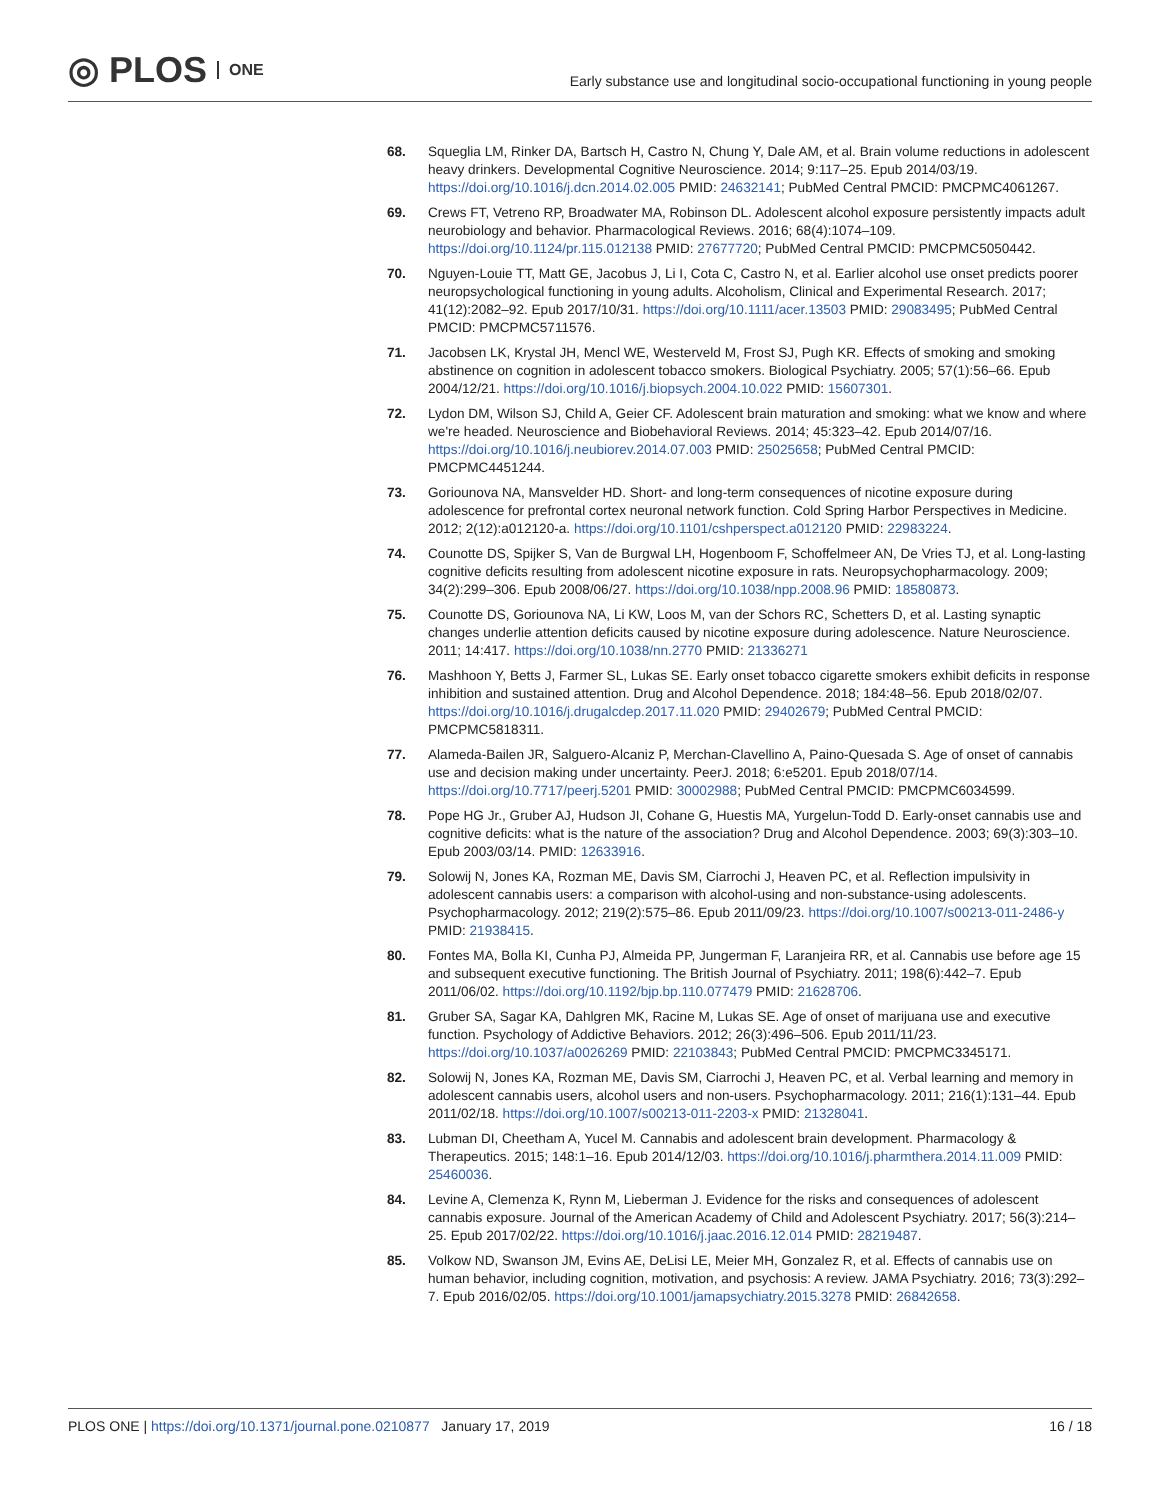◎ PLOS ONE
Early substance use and longitudinal socio-occupational functioning in young people
68. Squeglia LM, Rinker DA, Bartsch H, Castro N, Chung Y, Dale AM, et al. Brain volume reductions in adolescent heavy drinkers. Developmental Cognitive Neuroscience. 2014; 9:117–25. Epub 2014/03/19. https://doi.org/10.1016/j.dcn.2014.02.005 PMID: 24632141; PubMed Central PMCID: PMCPMC4061267.
69. Crews FT, Vetreno RP, Broadwater MA, Robinson DL. Adolescent alcohol exposure persistently impacts adult neurobiology and behavior. Pharmacological Reviews. 2016; 68(4):1074–109. https://doi.org/10.1124/pr.115.012138 PMID: 27677720; PubMed Central PMCID: PMCPMC5050442.
70. Nguyen-Louie TT, Matt GE, Jacobus J, Li I, Cota C, Castro N, et al. Earlier alcohol use onset predicts poorer neuropsychological functioning in young adults. Alcoholism, Clinical and Experimental Research. 2017; 41(12):2082–92. Epub 2017/10/31. https://doi.org/10.1111/acer.13503 PMID: 29083495; PubMed Central PMCID: PMCPMC5711576.
71. Jacobsen LK, Krystal JH, Mencl WE, Westerveld M, Frost SJ, Pugh KR. Effects of smoking and smoking abstinence on cognition in adolescent tobacco smokers. Biological Psychiatry. 2005; 57(1):56–66. Epub 2004/12/21. https://doi.org/10.1016/j.biopsych.2004.10.022 PMID: 15607301.
72. Lydon DM, Wilson SJ, Child A, Geier CF. Adolescent brain maturation and smoking: what we know and where we're headed. Neuroscience and Biobehavioral Reviews. 2014; 45:323–42. Epub 2014/07/16. https://doi.org/10.1016/j.neubiorev.2014.07.003 PMID: 25025658; PubMed Central PMCID: PMCPMC4451244.
73. Goriounova NA, Mansvelder HD. Short- and long-term consequences of nicotine exposure during adolescence for prefrontal cortex neuronal network function. Cold Spring Harbor Perspectives in Medicine. 2012; 2(12):a012120-a. https://doi.org/10.1101/cshperspect.a012120 PMID: 22983224.
74. Counotte DS, Spijker S, Van de Burgwal LH, Hogenboom F, Schoffelmeer AN, De Vries TJ, et al. Long-lasting cognitive deficits resulting from adolescent nicotine exposure in rats. Neuropsychopharmacology. 2009; 34(2):299–306. Epub 2008/06/27. https://doi.org/10.1038/npp.2008.96 PMID: 18580873.
75. Counotte DS, Goriounova NA, Li KW, Loos M, van der Schors RC, Schetters D, et al. Lasting synaptic changes underlie attention deficits caused by nicotine exposure during adolescence. Nature Neuroscience. 2011; 14:417. https://doi.org/10.1038/nn.2770 PMID: 21336271
76. Mashhoon Y, Betts J, Farmer SL, Lukas SE. Early onset tobacco cigarette smokers exhibit deficits in response inhibition and sustained attention. Drug and Alcohol Dependence. 2018; 184:48–56. Epub 2018/02/07. https://doi.org/10.1016/j.drugalcdep.2017.11.020 PMID: 29402679; PubMed Central PMCID: PMCPMC5818311.
77. Alameda-Bailen JR, Salguero-Alcaniz P, Merchan-Clavellino A, Paino-Quesada S. Age of onset of cannabis use and decision making under uncertainty. PeerJ. 2018; 6:e5201. Epub 2018/07/14. https://doi.org/10.7717/peerj.5201 PMID: 30002988; PubMed Central PMCID: PMCPMC6034599.
78. Pope HG Jr., Gruber AJ, Hudson JI, Cohane G, Huestis MA, Yurgelun-Todd D. Early-onset cannabis use and cognitive deficits: what is the nature of the association? Drug and Alcohol Dependence. 2003; 69(3):303–10. Epub 2003/03/14. PMID: 12633916.
79. Solowij N, Jones KA, Rozman ME, Davis SM, Ciarrochi J, Heaven PC, et al. Reflection impulsivity in adolescent cannabis users: a comparison with alcohol-using and non-substance-using adolescents. Psychopharmacology. 2012; 219(2):575–86. Epub 2011/09/23. https://doi.org/10.1007/s00213-011-2486-y PMID: 21938415.
80. Fontes MA, Bolla KI, Cunha PJ, Almeida PP, Jungerman F, Laranjeira RR, et al. Cannabis use before age 15 and subsequent executive functioning. The British Journal of Psychiatry. 2011; 198(6):442–7. Epub 2011/06/02. https://doi.org/10.1192/bjp.bp.110.077479 PMID: 21628706.
81. Gruber SA, Sagar KA, Dahlgren MK, Racine M, Lukas SE. Age of onset of marijuana use and executive function. Psychology of Addictive Behaviors. 2012; 26(3):496–506. Epub 2011/11/23. https://doi.org/10.1037/a0026269 PMID: 22103843; PubMed Central PMCID: PMCPMC3345171.
82. Solowij N, Jones KA, Rozman ME, Davis SM, Ciarrochi J, Heaven PC, et al. Verbal learning and memory in adolescent cannabis users, alcohol users and non-users. Psychopharmacology. 2011; 216(1):131–44. Epub 2011/02/18. https://doi.org/10.1007/s00213-011-2203-x PMID: 21328041.
83. Lubman DI, Cheetham A, Yucel M. Cannabis and adolescent brain development. Pharmacology & Therapeutics. 2015; 148:1–16. Epub 2014/12/03. https://doi.org/10.1016/j.pharmthera.2014.11.009 PMID: 25460036.
84. Levine A, Clemenza K, Rynn M, Lieberman J. Evidence for the risks and consequences of adolescent cannabis exposure. Journal of the American Academy of Child and Adolescent Psychiatry. 2017; 56(3):214–25. Epub 2017/02/22. https://doi.org/10.1016/j.jaac.2016.12.014 PMID: 28219487.
85. Volkow ND, Swanson JM, Evins AE, DeLisi LE, Meier MH, Gonzalez R, et al. Effects of cannabis use on human behavior, including cognition, motivation, and psychosis: A review. JAMA Psychiatry. 2016; 73(3):292–7. Epub 2016/02/05. https://doi.org/10.1001/jamapsychiatry.2015.3278 PMID: 26842658.
PLOS ONE | https://doi.org/10.1371/journal.pone.0210877 January 17, 2019
16 / 18